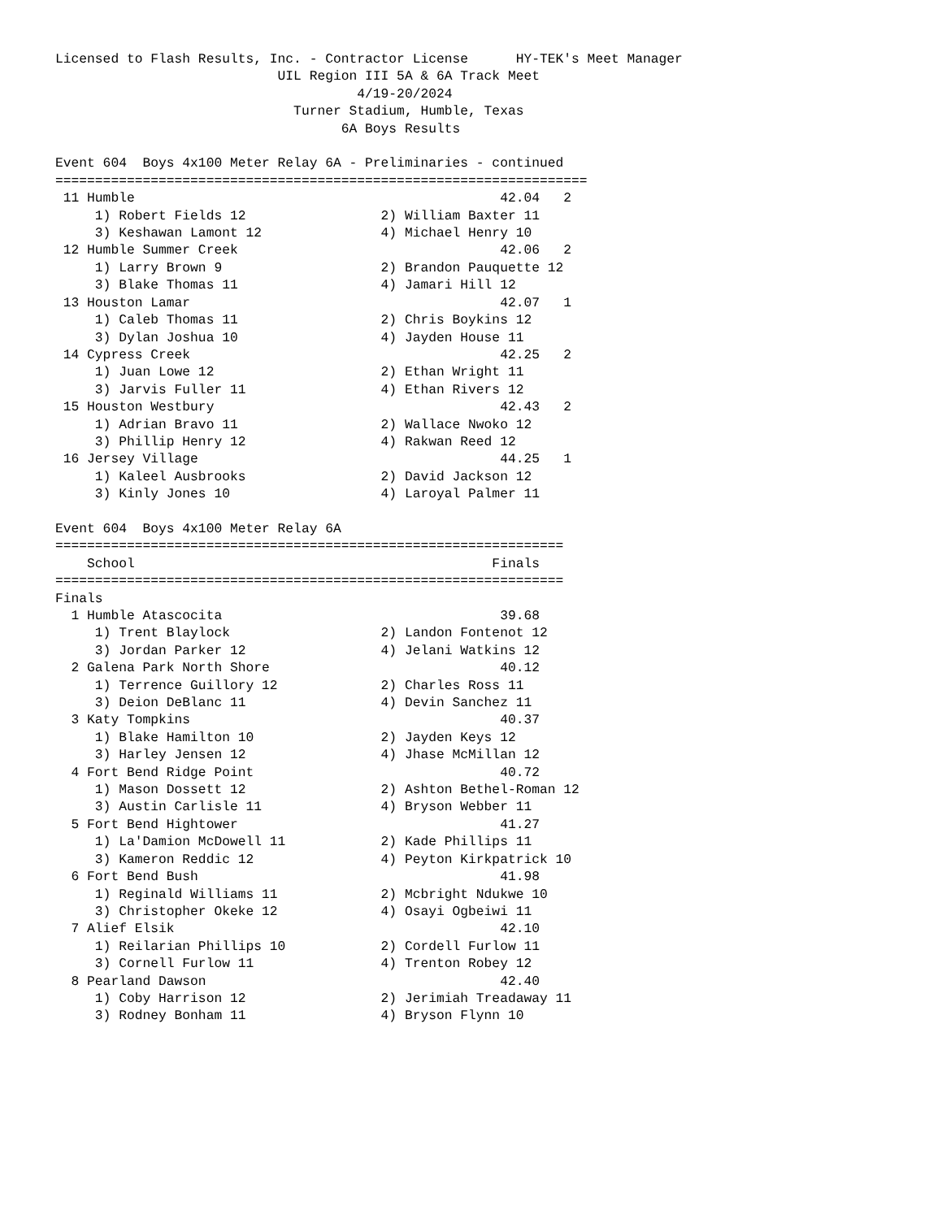Licensed to Flash Results, Inc. - Contractor License      HY-TEK's Meet Manager
                            UIL Region III 5A & 6A Track Meet
                                      4/19-20/2024
                              Turner Stadium, Humble, Texas
                                    6A Boys Results

Event 604  Boys 4x100 Meter Relay 6A - Preliminaries - continued
===================================================================
 11 Humble                                              42.04   2
     1) Robert Fields 12                 2) William Baxter 11
     3) Keshawan Lamont 12               4) Michael Henry 10
 12 Humble Summer Creek                                 42.06   2
     1) Larry Brown 9                    2) Brandon Pauquette 12
     3) Blake Thomas 11                  4) Jamari Hill 12
 13 Houston Lamar                                       42.07   1
     1) Caleb Thomas 11                  2) Chris Boykins 12
     3) Dylan Joshua 10                  4) Jayden House 11
 14 Cypress Creek                                       42.25   2
     1) Juan Lowe 12                     2) Ethan Wright 11
     3) Jarvis Fuller 11                 4) Ethan Rivers 12
 15 Houston Westbury                                    42.43   2
     1) Adrian Bravo 11                  2) Wallace Nwoko 12
     3) Phillip Henry 12                 4) Rakwan Reed 12
 16 Jersey Village                                      44.25   1
     1) Kaleel Ausbrooks                 2) David Jackson 12
     3) Kinly Jones 10                   4) Laroyal Palmer 11

Event 604  Boys 4x100 Meter Relay 6A
================================================================
    School                                             Finals
================================================================
Finals
  1 Humble Atascocita                                   39.68
     1) Trent Blaylock                   2) Landon Fontenot 12
     3) Jordan Parker 12                 4) Jelani Watkins 12
  2 Galena Park North Shore                             40.12
     1) Terrence Guillory 12             2) Charles Ross 11
     3) Deion DeBlanc 11                 4) Devin Sanchez 11
  3 Katy Tompkins                                       40.37
     1) Blake Hamilton 10                2) Jayden Keys 12
     3) Harley Jensen 12                 4) Jhase McMillan 12
  4 Fort Bend Ridge Point                               40.72
     1) Mason Dossett 12                 2) Ashton Bethel-Roman 12
     3) Austin Carlisle 11               4) Bryson Webber 11
  5 Fort Bend Hightower                                 41.27
     1) La'Damion McDowell 11            2) Kade Phillips 11
     3) Kameron Reddic 12                4) Peyton Kirkpatrick 10
  6 Fort Bend Bush                                      41.98
     1) Reginald Williams 11             2) Mcbright Ndukwe 10
     3) Christopher Okeke 12             4) Osayi Ogbeiwi 11
  7 Alief Elsik                                         42.10
     1) Reilarian Phillips 10            2) Cordell Furlow 11
     3) Cornell Furlow 11                4) Trenton Robey 12
  8 Pearland Dawson                                     42.40
     1) Coby Harrison 12                 2) Jerimiah Treadaway 11
     3) Rodney Bonham 11                 4) Bryson Flynn 10